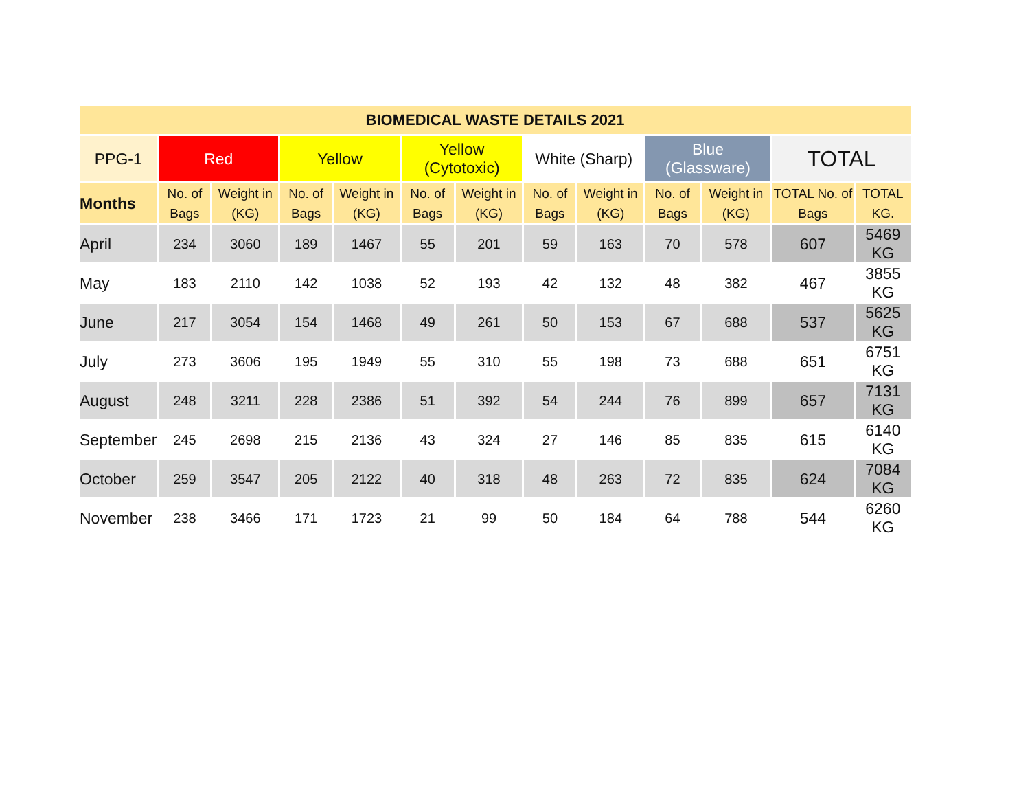| BIOMEDICAL WASTE DETAILS 2021 | | | | | | | | | | | | |
| --- | --- | --- | --- | --- | --- | --- | --- | --- | --- | --- | --- | --- |
| PPG-1 | Red | | Yellow | | Yellow (Cytotoxic) | | White (Sharp) | | Blue (Glassware) | | TOTAL | |
| Months | No. of Bags | Weight in (KG) | No. of Bags | Weight in (KG) | No. of Bags | Weight in (KG) | No. of Bags | Weight in (KG) | No. of Bags | Weight in (KG) | TOTAL No. of Bags | TOTAL KG. |
| April | 234 | 3060 | 189 | 1467 | 55 | 201 | 59 | 163 | 70 | 578 | 607 | 5469 KG |
| May | 183 | 2110 | 142 | 1038 | 52 | 193 | 42 | 132 | 48 | 382 | 467 | 3855 KG |
| June | 217 | 3054 | 154 | 1468 | 49 | 261 | 50 | 153 | 67 | 688 | 537 | 5625 KG |
| July | 273 | 3606 | 195 | 1949 | 55 | 310 | 55 | 198 | 73 | 688 | 651 | 6751 KG |
| August | 248 | 3211 | 228 | 2386 | 51 | 392 | 54 | 244 | 76 | 899 | 657 | 7131 KG |
| September | 245 | 2698 | 215 | 2136 | 43 | 324 | 27 | 146 | 85 | 835 | 615 | 6140 KG |
| October | 259 | 3547 | 205 | 2122 | 40 | 318 | 48 | 263 | 72 | 835 | 624 | 7084 KG |
| November | 238 | 3466 | 171 | 1723 | 21 | 99 | 50 | 184 | 64 | 788 | 544 | 6260 KG |